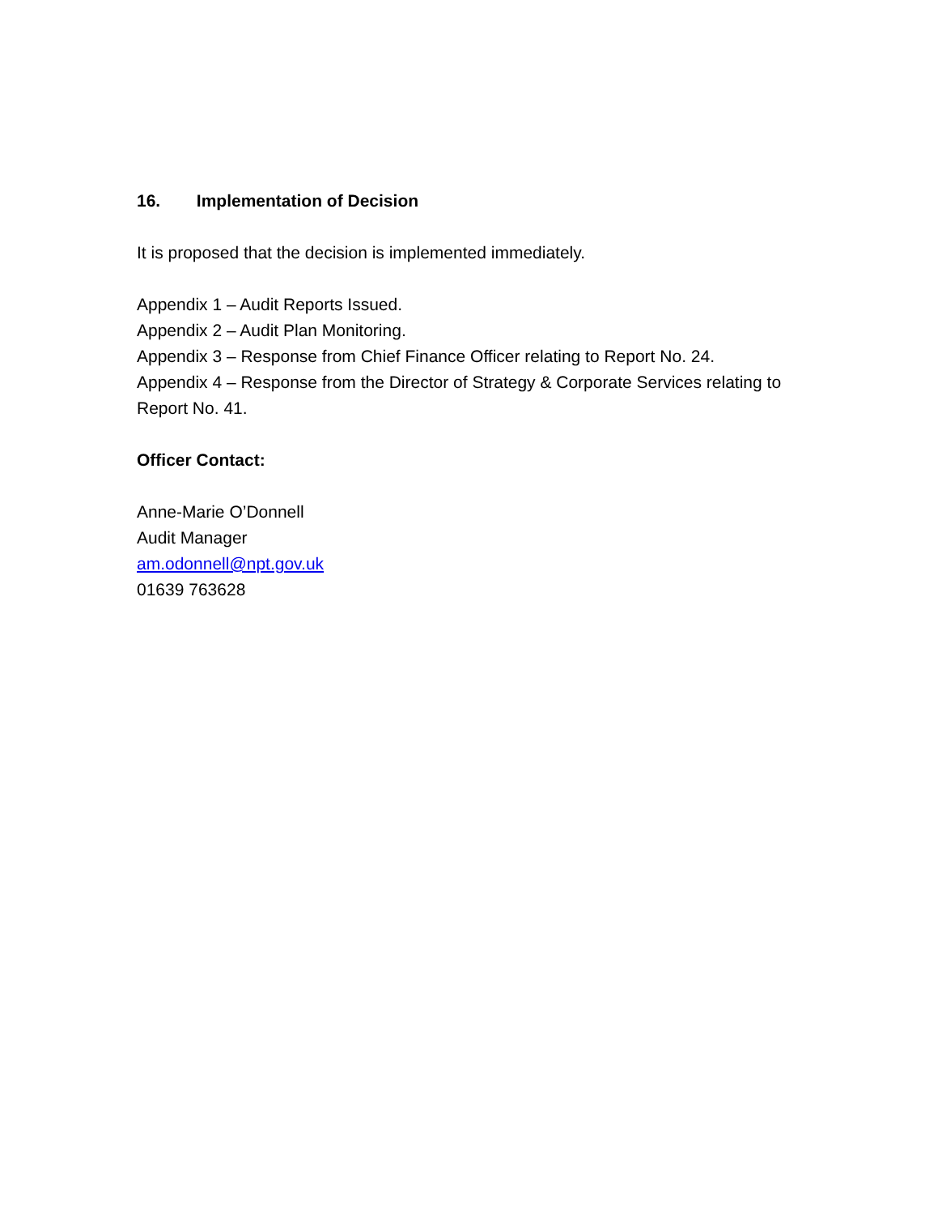16. Implementation of Decision
It is proposed that the decision is implemented immediately.
Appendix 1 – Audit Reports Issued.
Appendix 2 – Audit Plan Monitoring.
Appendix 3 – Response from Chief Finance Officer relating to Report No. 24.
Appendix 4 – Response from the Director of Strategy & Corporate Services relating to Report No. 41.
Officer Contact:
Anne-Marie O’Donnell
Audit Manager
am.odonnell@npt.gov.uk
01639 763628